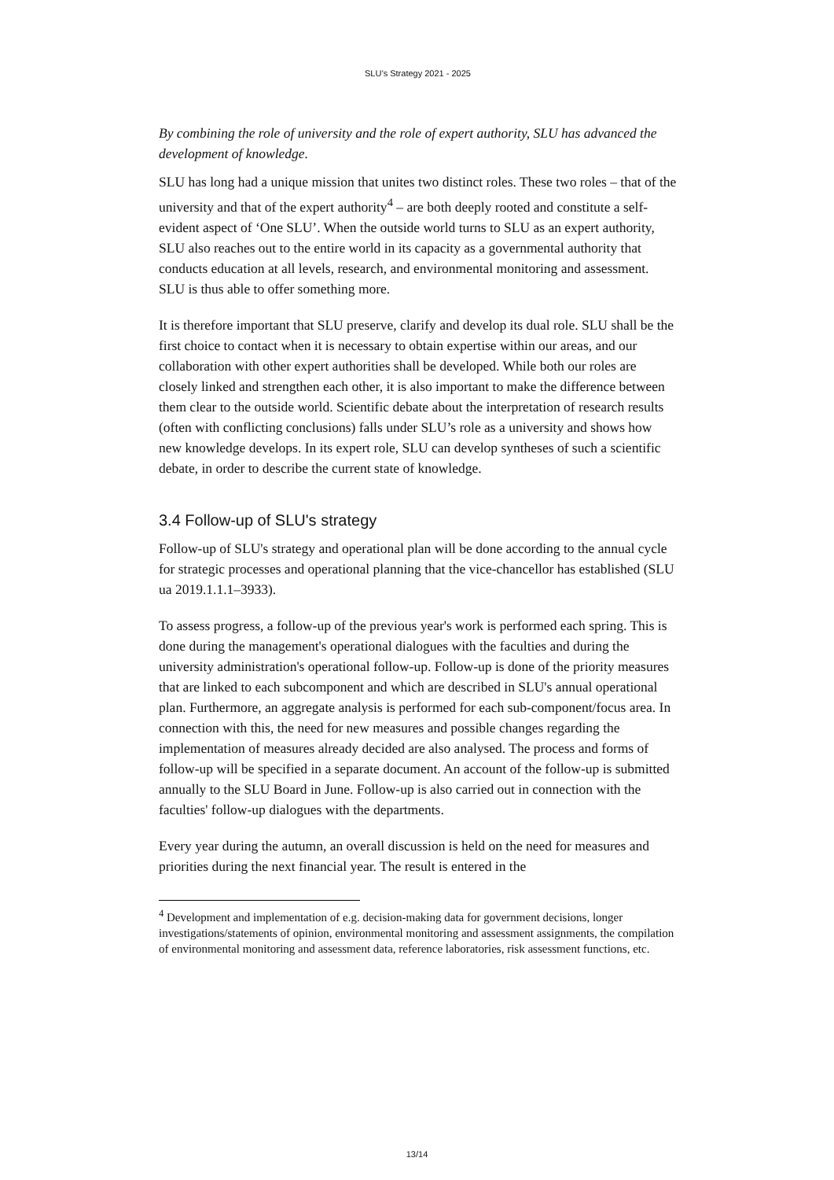SLU’s Strategy 2021 - 2025
By combining the role of university and the role of expert authority, SLU has advanced the development of knowledge.
SLU has long had a unique mission that unites two distinct roles. These two roles – that of the university and that of the expert authority<sup>4</sup> – are both deeply rooted and constitute a self-evident aspect of ‘One SLU’. When the outside world turns to SLU as an expert authority, SLU also reaches out to the entire world in its capacity as a governmental authority that conducts education at all levels, research, and environmental monitoring and assessment. SLU is thus able to offer something more.
It is therefore important that SLU preserve, clarify and develop its dual role. SLU shall be the first choice to contact when it is necessary to obtain expertise within our areas, and our collaboration with other expert authorities shall be developed. While both our roles are closely linked and strengthen each other, it is also important to make the difference between them clear to the outside world. Scientific debate about the interpretation of research results (often with conflicting conclusions) falls under SLU’s role as a university and shows how new knowledge develops. In its expert role, SLU can develop syntheses of such a scientific debate, in order to describe the current state of knowledge.
3.4 Follow-up of SLU's strategy
Follow-up of SLU's strategy and operational plan will be done according to the annual cycle for strategic processes and operational planning that the vice-chancellor has established (SLU ua 2019.1.1.1–3933).
To assess progress, a follow-up of the previous year's work is performed each spring. This is done during the management's operational dialogues with the faculties and during the university administration's operational follow-up. Follow-up is done of the priority measures that are linked to each subcomponent and which are described in SLU's annual operational plan. Furthermore, an aggregate analysis is performed for each sub-component/focus area. In connection with this, the need for new measures and possible changes regarding the implementation of measures already decided are also analysed. The process and forms of follow-up will be specified in a separate document. An account of the follow-up is submitted annually to the SLU Board in June. Follow-up is also carried out in connection with the faculties' follow-up dialogues with the departments.
Every year during the autumn, an overall discussion is held on the need for measures and priorities during the next financial year. The result is entered in the
<sup>4</sup> Development and implementation of e.g. decision-making data for government decisions, longer investigations/statements of opinion, environmental monitoring and assessment assignments, the compilation of environmental monitoring and assessment data, reference laboratories, risk assessment functions, etc.
13/14